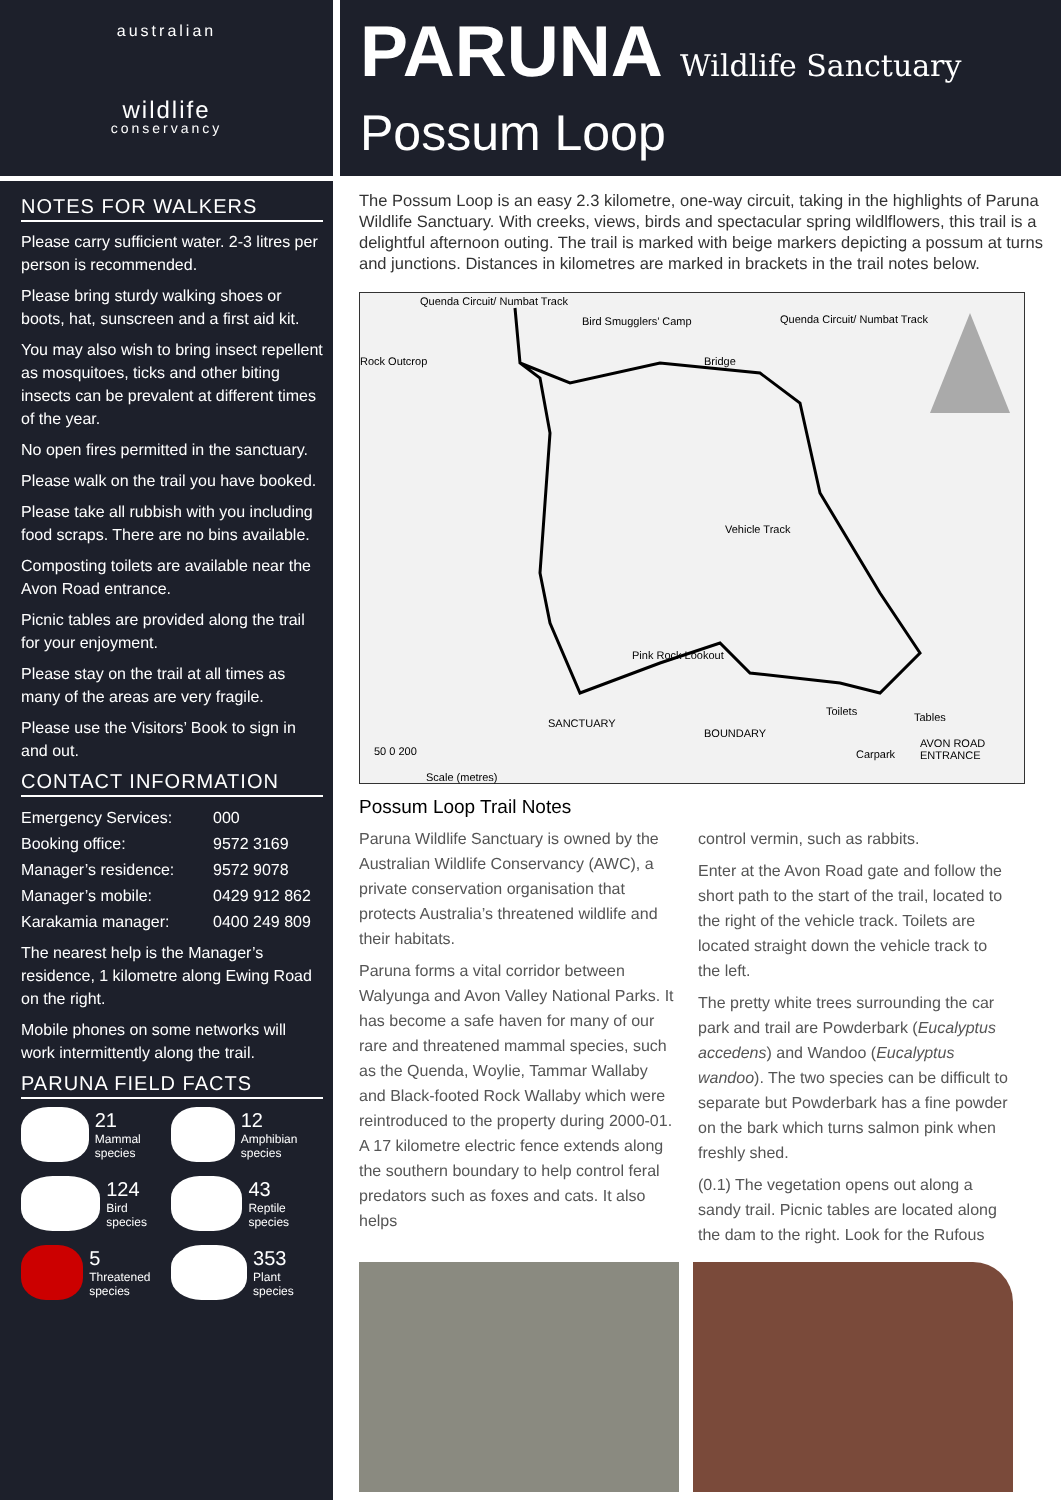australian
wildlife
conservancy
NOTES FOR WALKERS
Please carry sufficient water. 2-3 litres per person is recommended.
Please bring sturdy walking shoes or boots, hat, sunscreen and a first aid kit.
You may also wish to bring insect repellent as mosquitoes, ticks and other biting insects can be prevalent at different times of the year.
No open fires permitted in the sanctuary.
Please walk on the trail you have booked.
Please take all rubbish with you including food scraps. There are no bins available.
Composting toilets are available near the Avon Road entrance.
Picnic tables are provided along the trail for your enjoyment.
Please stay on the trail at all times as many of the areas are very fragile.
Please use the Visitors’ Book to sign in and out.
CONTACT INFORMATION
| Emergency Services: | 000 |
| Booking office: | 9572 3169 |
| Manager’s residence: | 9572 9078 |
| Manager’s mobile: | 0429 912 862 |
| Karakamia manager: | 0400 249 809 |
The nearest help is the Manager’s residence, 1 kilometre along Ewing Road on the right.
Mobile phones on some networks will work intermittently along the trail.
PARUNA FIELD FACTS
21
Mammal species
12
Amphibian species
124
Bird species
43
Reptile species
5
Threatened species
353
Plant species
PARUNA Wildlife Sanctuary
Possum Loop
The Possum Loop is an easy 2.3 kilometre, one-way circuit, taking in the highlights of Paruna Wildlife Sanctuary. With creeks, views, birds and spectacular spring wildlflowers, this trail is a delightful afternoon outing. The trail is marked with beige markers depicting a possum at turns and junctions. Distances in kilometres are marked in brackets in the trail notes below.
Quenda Circuit/ Numbat Track
Bird Smugglers’ Camp Quenda Circuit/ Numbat Track
Rock Outcrop Bridge
Vehicle Track
Pink Rock Lookout
SANCTUARY
BOUNDARY
Toilets Tables
Carpark
AVON ROAD ENTRANCE
50 0 200
Scale (metres)
Possum Loop Trail Notes
Paruna Wildlife Sanctuary is owned by the Australian Wildlife Conservancy (AWC), a private conservation organisation that protects Australia’s threatened wildlife and their habitats.
Paruna forms a vital corridor between Walyunga and Avon Valley National Parks. It has become a safe haven for many of our rare and threatened mammal species, such as the Quenda, Woylie, Tammar Wallaby and Black-footed Rock Wallaby which were reintroduced to the property during 2000-01. A 17 kilometre electric fence extends along the southern boundary to help control feral predators such as foxes and cats. It also helps
control vermin, such as rabbits.
Enter at the Avon Road gate and follow the short path to the start of the trail, located to the right of the vehicle track. Toilets are located straight down the vehicle track to the left.
The pretty white trees surrounding the car park and trail are Powderbark (Eucalyptus accedens) and Wandoo (Eucalyptus wandoo). The two species can be difficult to separate but Powderbark has a fine powder on the bark which turns salmon pink when freshly shed.
(0.1) The vegetation opens out along a sandy trail. Picnic tables are located along the dam to the right. Look for the Rufous